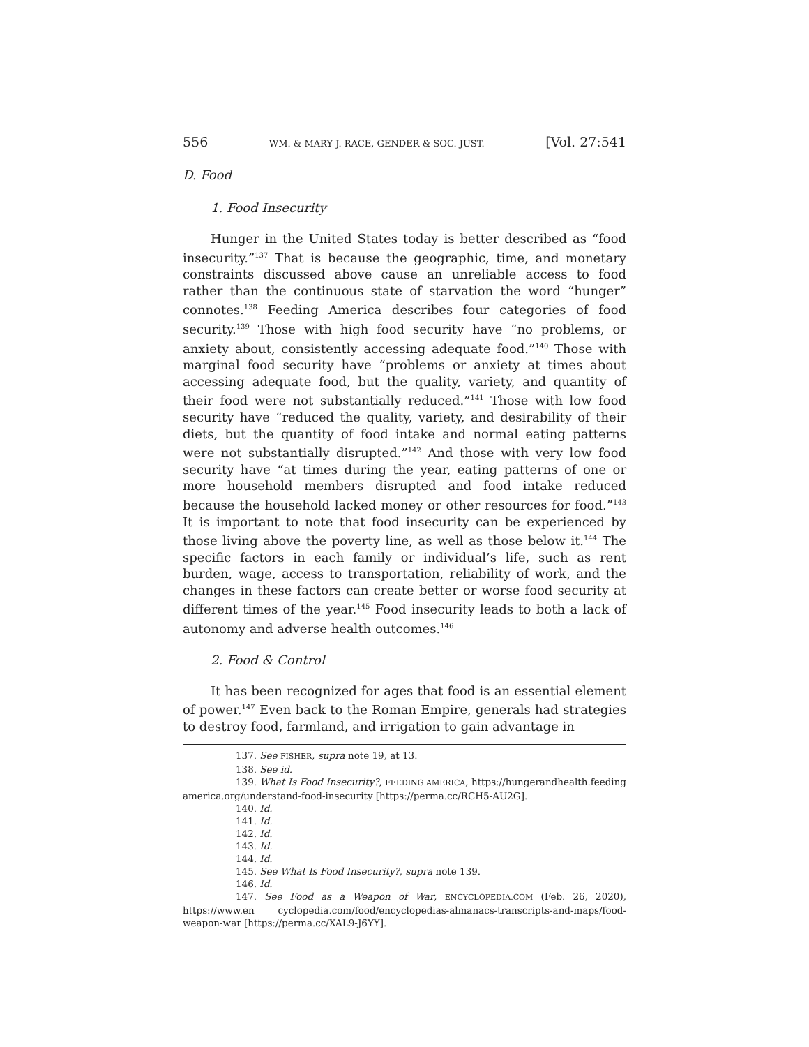556 WM. & MARY J. RACE, GENDER & SOC. JUST. [Vol. 27:541
D. Food
1. Food Insecurity
Hunger in the United States today is better described as “food insecurity.”<sup>137</sup> That is because the geographic, time, and monetary constraints discussed above cause an unreliable access to food rather than the continuous state of starvation the word “hunger” connotes.<sup>138</sup> Feeding America describes four categories of food security.<sup>139</sup> Those with high food security have “no problems, or anxiety about, consistently accessing adequate food.”<sup>140</sup> Those with marginal food security have “problems or anxiety at times about accessing adequate food, but the quality, variety, and quantity of their food were not substantially reduced.”<sup>141</sup> Those with low food security have “reduced the quality, variety, and desirability of their diets, but the quantity of food intake and normal eating patterns were not substantially disrupted.”<sup>142</sup> And those with very low food security have “at times during the year, eating patterns of one or more household members disrupted and food intake reduced because the household lacked money or other resources for food.”<sup>143</sup> It is important to note that food insecurity can be experienced by those living above the poverty line, as well as those below it.<sup>144</sup> The specific factors in each family or individual’s life, such as rent burden, wage, access to transportation, reliability of work, and the changes in these factors can create better or worse food security at different times of the year.<sup>145</sup> Food insecurity leads to both a lack of autonomy and adverse health outcomes.<sup>146</sup>
2. Food & Control
It has been recognized for ages that food is an essential element of power.<sup>147</sup> Even back to the Roman Empire, generals had strategies to destroy food, farmland, and irrigation to gain advantage in
137. See FISHER, supra note 19, at 13.
138. See id.
139. What Is Food Insecurity?, FEEDING AMERICA, https://hungerandhealth.feeding america.org/understand-food-insecurity [https://perma.cc/RCH5-AU2G].
140. Id.
141. Id.
142. Id.
143. Id.
144. Id.
145. See What Is Food Insecurity?, supra note 139.
146. Id.
147. See Food as a Weapon of War, ENCYCLOPEDIA.COM (Feb. 26, 2020), https://www.en cyclopedia.com/food/encyclopedias-almanacs-transcripts-and-maps/food-weapon-war [https://perma.cc/XAL9-J6YY].